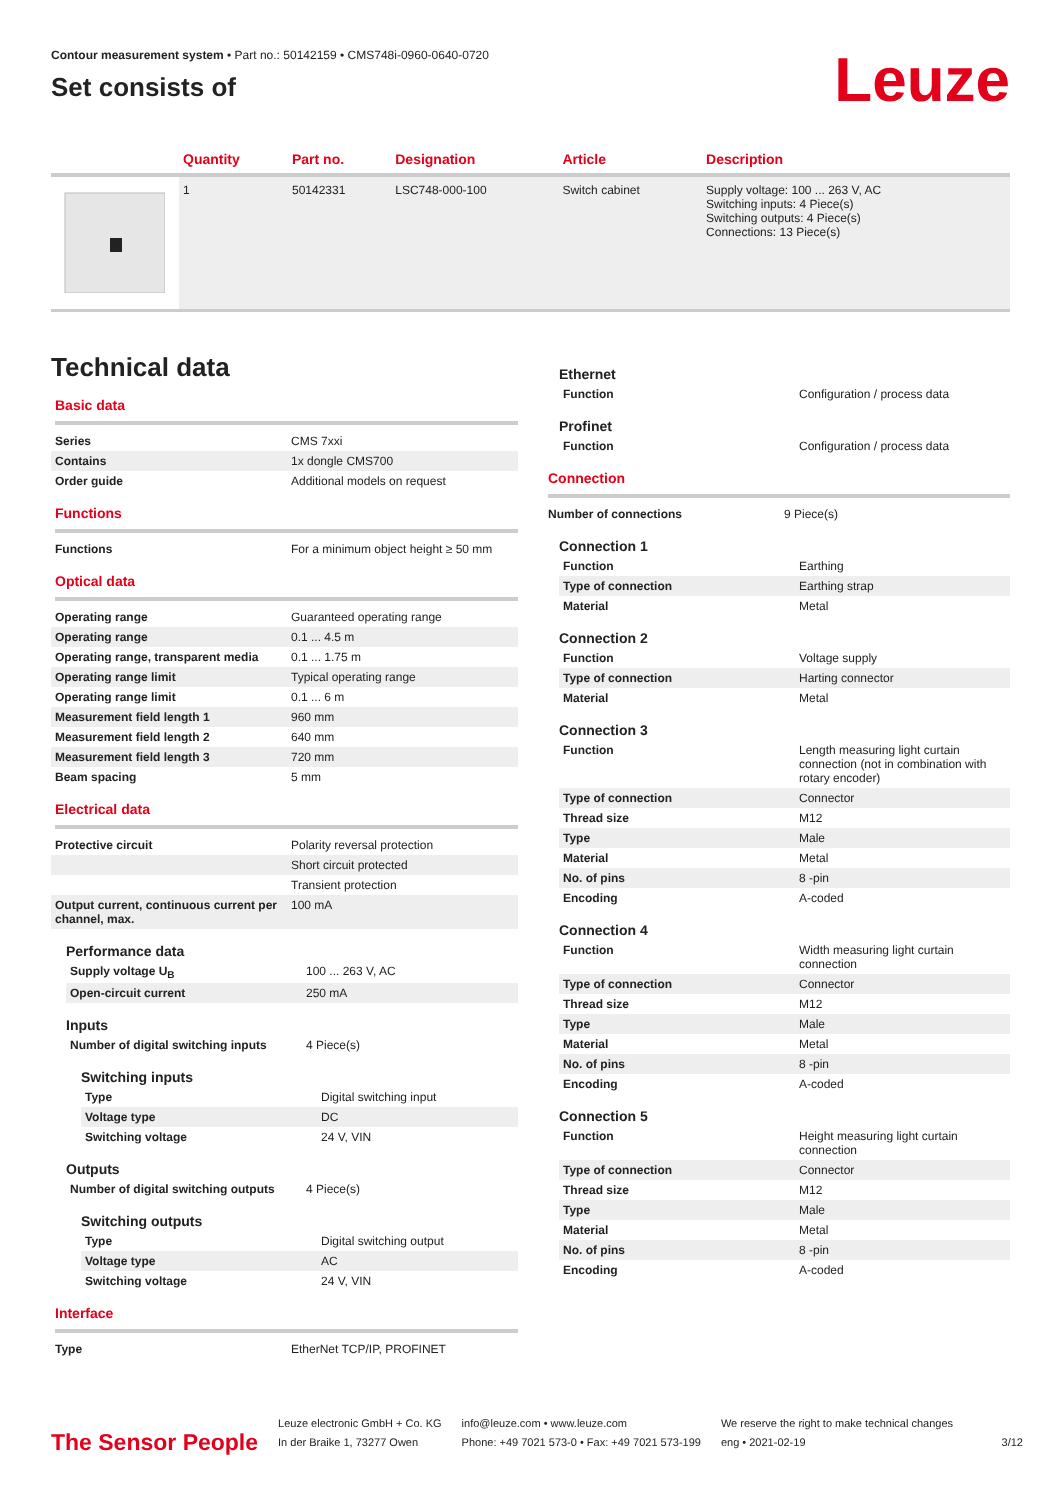Contour measurement system • Part no.: 50142159 • CMS748i-0960-0640-0720
Set consists of
Leuze
| | Quantity | Part no. | Designation | Article | Description |
| --- | --- | --- | --- | --- | --- |
| | 1 | 50142331 | LSC748-000-100 | Switch cabinet | Supply voltage: 100 ... 263 V, AC Switching inputs: 4 Piece(s) Switching outputs: 4 Piece(s) Connections: 13 Piece(s) |
Technical data
Basic data
| Series | CMS 7xxi |
| Contains | 1x dongle CMS700 |
| Order guide | Additional models on request |
Functions
| Functions | For a minimum object height ≥ 50 mm |
Optical data
| Operating range | Guaranteed operating range |
| Operating range | 0.1 ... 4.5 m |
| Operating range, transparent media | 0.1 ... 1.75 m |
| Operating range limit | Typical operating range |
| Operating range limit | 0.1 ... 6 m |
| Measurement field length 1 | 960 mm |
| Measurement field length 2 | 640 mm |
| Measurement field length 3 | 720 mm |
| Beam spacing | 5 mm |
Electrical data
| Protective circuit | Polarity reversal protection |
| | Short circuit protected |
| | Transient protection |
| Output current, continuous current per channel, max. | 100 mA |
Performance data
| Supply voltage U<sub>B</sub> | 100 ... 263 V, AC |
| Open-circuit current | 250 mA |
Inputs
| Number of digital switching inputs | 4 Piece(s) |
Switching inputs
| Type | Digital switching input |
| Voltage type | DC |
| Switching voltage | 24 V, VIN |
Outputs
| Number of digital switching outputs | 4 Piece(s) |
Switching outputs
| Type | Digital switching output |
| Voltage type | AC |
| Switching voltage | 24 V, VIN |
Interface
| Type | EtherNet TCP/IP, PROFINET |
Ethernet
| Function | Configuration / process data |
Profinet
| Function | Configuration / process data |
Connection
| Number of connections | 9 Piece(s) |
Connection 1
| Function | Earthing |
| Type of connection | Earthing strap |
| Material | Metal |
Connection 2
| Function | Voltage supply |
| Type of connection | Harting connector |
| Material | Metal |
Connection 3
| Function | Length measuring light curtain connection (not in combination with rotary encoder) |
| Type of connection | Connector |
| Thread size | M12 |
| Type | Male |
| Material | Metal |
| No. of pins | 8 -pin |
| Encoding | A-coded |
Connection 4
| Function | Width measuring light curtain connection |
| Type of connection | Connector |
| Thread size | M12 |
| Type | Male |
| Material | Metal |
| No. of pins | 8 -pin |
| Encoding | A-coded |
Connection 5
| Function | Height measuring light curtain connection |
| Type of connection | Connector |
| Thread size | M12 |
| Type | Male |
| Material | Metal |
| No. of pins | 8 -pin |
| Encoding | A-coded |
The Sensor People
Leuze electronic GmbH + Co. KG
In der Braike 1, 73277 Owen
info@leuze.com • www.leuze.com
Phone: +49 7021 573-0 • Fax: +49 7021 573-199
We reserve the right to make technical changes
eng • 2021-02-19
3/12